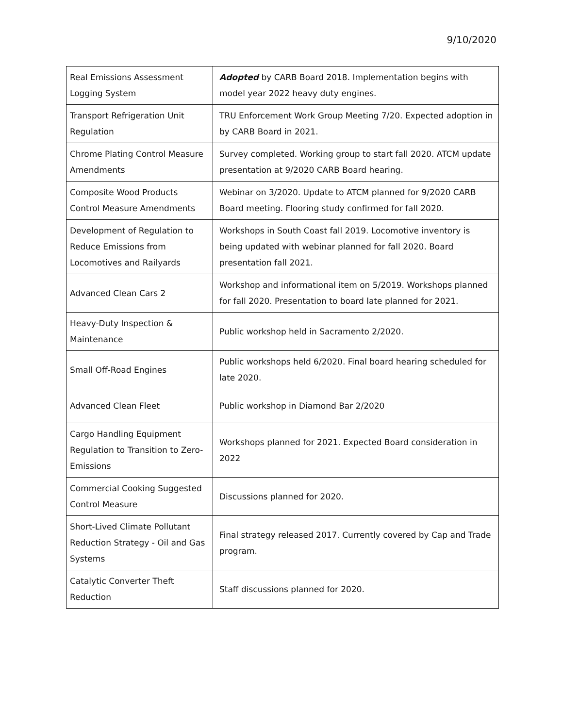9/10/2020
| Real Emissions Assessment Logging System | Adopted by CARB Board 2018. Implementation begins with model year 2022 heavy duty engines. |
| Transport Refrigeration Unit Regulation | TRU Enforcement Work Group Meeting 7/20. Expected adoption in by CARB Board in 2021. |
| Chrome Plating Control Measure Amendments | Survey completed. Working group to start fall 2020. ATCM update presentation at 9/2020 CARB Board hearing. |
| Composite Wood Products Control Measure Amendments | Webinar on 3/2020. Update to ATCM planned for 9/2020 CARB Board meeting. Flooring study confirmed for fall 2020. |
| Development of Regulation to Reduce Emissions from Locomotives and Railyards | Workshops in South Coast fall 2019. Locomotive inventory is being updated with webinar planned for fall 2020. Board presentation fall 2021. |
| Advanced Clean Cars 2 | Workshop and informational item on 5/2019. Workshops planned for fall 2020. Presentation to board late planned for 2021. |
| Heavy-Duty Inspection & Maintenance | Public workshop held in Sacramento 2/2020. |
| Small Off-Road Engines | Public workshops held 6/2020. Final board hearing scheduled for late 2020. |
| Advanced Clean Fleet | Public workshop in Diamond Bar 2/2020 |
| Cargo Handling Equipment Regulation to Transition to Zero-Emissions | Workshops planned for 2021. Expected Board consideration in 2022 |
| Commercial Cooking Suggested Control Measure | Discussions planned for 2020. |
| Short-Lived Climate Pollutant Reduction Strategy - Oil and Gas Systems | Final strategy released 2017. Currently covered by Cap and Trade program. |
| Catalytic Converter Theft Reduction | Staff discussions planned for 2020. |